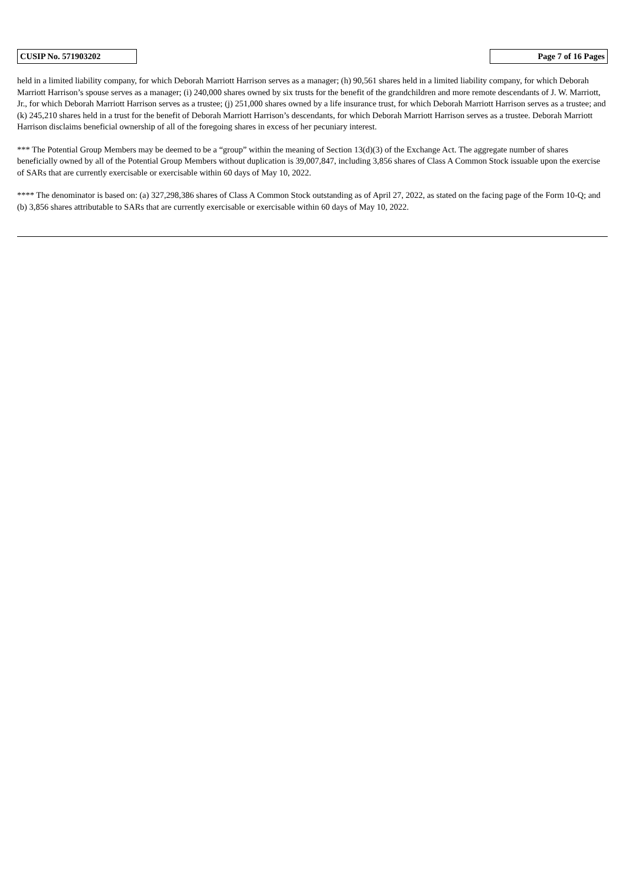| CUSIP No. 571903202 | | Page 7 of 16 Pages |
held in a limited liability company, for which Deborah Marriott Harrison serves as a manager; (h) 90,561 shares held in a limited liability company, for which Deborah Marriott Harrison’s spouse serves as a manager; (i) 240,000 shares owned by six trusts for the benefit of the grandchildren and more remote descendants of J. W. Marriott, Jr., for which Deborah Marriott Harrison serves as a trustee; (j) 251,000 shares owned by a life insurance trust, for which Deborah Marriott Harrison serves as a trustee; and (k) 245,210 shares held in a trust for the benefit of Deborah Marriott Harrison’s descendants, for which Deborah Marriott Harrison serves as a trustee. Deborah Marriott Harrison disclaims beneficial ownership of all of the foregoing shares in excess of her pecuniary interest.
*** The Potential Group Members may be deemed to be a “group” within the meaning of Section 13(d)(3) of the Exchange Act. The aggregate number of shares beneficially owned by all of the Potential Group Members without duplication is 39,007,847, including 3,856 shares of Class A Common Stock issuable upon the exercise of SARs that are currently exercisable or exercisable within 60 days of May 10, 2022.
**** The denominator is based on: (a) 327,298,386 shares of Class A Common Stock outstanding as of April 27, 2022, as stated on the facing page of the Form 10-Q; and (b) 3,856 shares attributable to SARs that are currently exercisable or exercisable within 60 days of May 10, 2022.